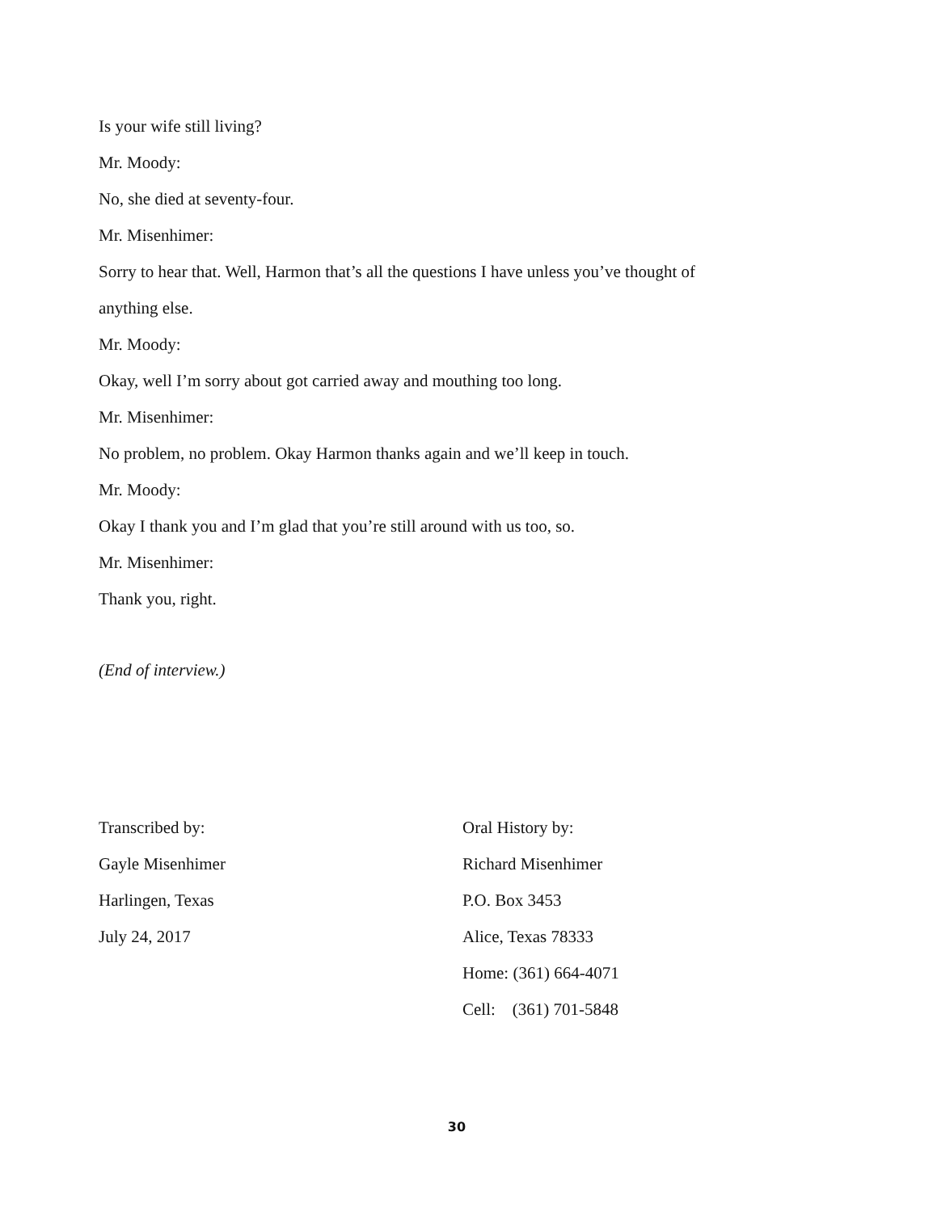Is your wife still living?
Mr. Moody:
No, she died at seventy-four.
Mr. Misenhimer:
Sorry to hear that. Well, Harmon that’s all the questions I have unless you’ve thought of
anything else.
Mr. Moody:
Okay, well I’m sorry about got carried away and mouthing too long.
Mr. Misenhimer:
No problem, no problem. Okay Harmon thanks again and we’ll keep in touch.
Mr. Moody:
Okay I thank you and I’m glad that you’re still around with us too, so.
Mr. Misenhimer:
Thank you, right.
(End of interview.)
Transcribed by:
Gayle Misenhimer
Harlingen, Texas
July 24, 2017
Oral History by:
Richard Misenhimer
P.O. Box 3453
Alice, Texas 78333
Home: (361) 664-4071
Cell: (361) 701-5848
30